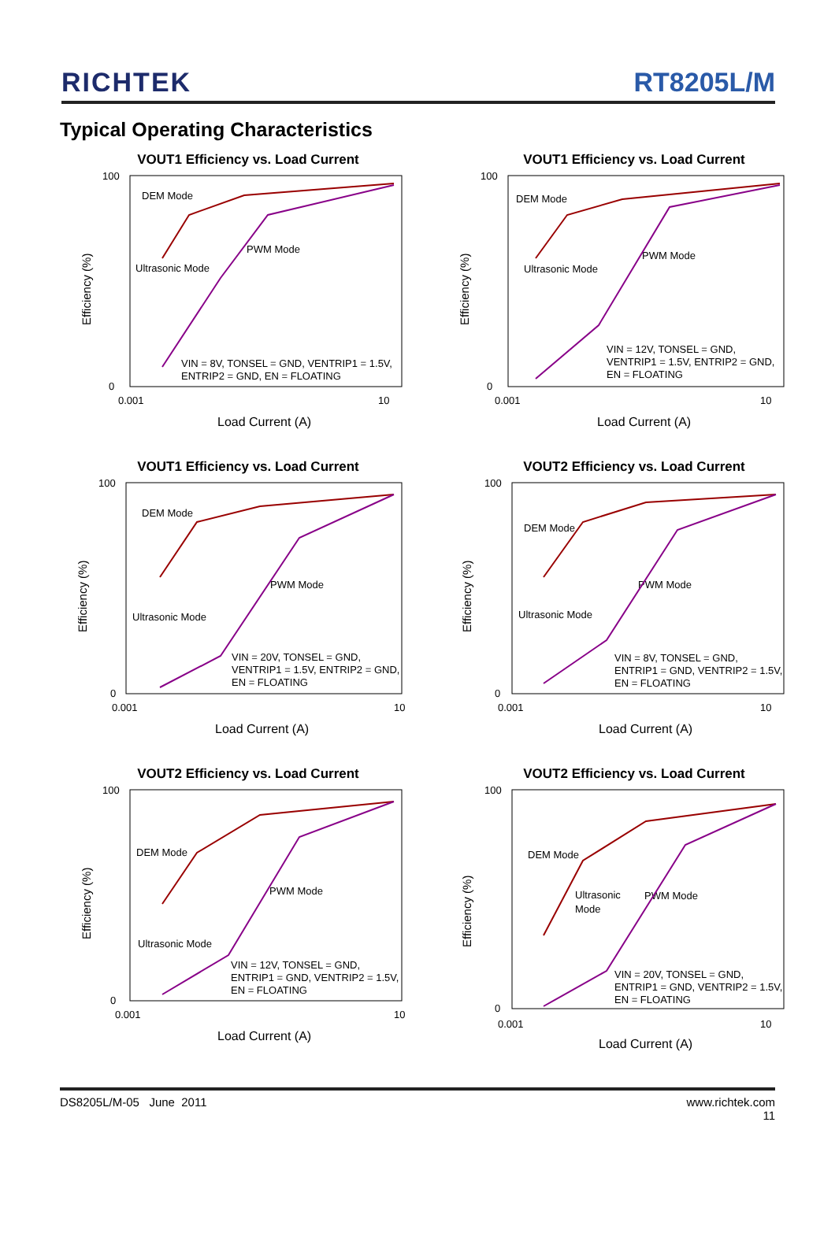RICHTEK
RT8205L/M
Typical Operating Characteristics
VOUT1 Efficiency vs. Load Current
100
0
0.001
10
Load Current (A)
Efficiency (%)
DEM Mode
PWM Mode
Ultrasonic Mode
VIN = 8V, TONSEL = GND, VENTRIP1 = 1.5V,
ENTRIP2 = GND, EN = FLOATING
VOUT1 Efficiency vs. Load Current
100
0
0.001
10
Load Current (A)
Efficiency (%)
DEM Mode
PWM Mode
Ultrasonic Mode
VIN = 12V, TONSEL = GND,
VENTRIP1 = 1.5V, ENTRIP2 = GND,
EN = FLOATING
VOUT1 Efficiency vs. Load Current
100
0
0.001
10
Load Current (A)
Efficiency (%)
DEM Mode
PWM Mode
Ultrasonic Mode
VIN = 20V, TONSEL = GND,
VENTRIP1 = 1.5V, ENTRIP2 = GND,
EN = FLOATING
VOUT2 Efficiency vs. Load Current
100
0
0.001
10
Load Current (A)
Efficiency (%)
DEM Mode
PWM Mode
Ultrasonic Mode
VIN = 8V, TONSEL = GND,
ENTRIP1 = GND, VENTRIP2 = 1.5V,
EN = FLOATING
VOUT2 Efficiency vs. Load Current
100
0
0.001
10
Load Current (A)
Efficiency (%)
DEM Mode
PWM Mode
Ultrasonic Mode
VIN = 12V, TONSEL = GND,
ENTRIP1 = GND, VENTRIP2 = 1.5V,
EN = FLOATING
VOUT2 Efficiency vs. Load Current
100
0
0.001
10
Load Current (A)
Efficiency (%)
DEM Mode
PWM Mode
Ultrasonic
Mode
VIN = 20V, TONSEL = GND,
ENTRIP1 = GND, VENTRIP2 = 1.5V,
EN = FLOATING
DS8205L/M-05 June 2011 www.richtek.com
11